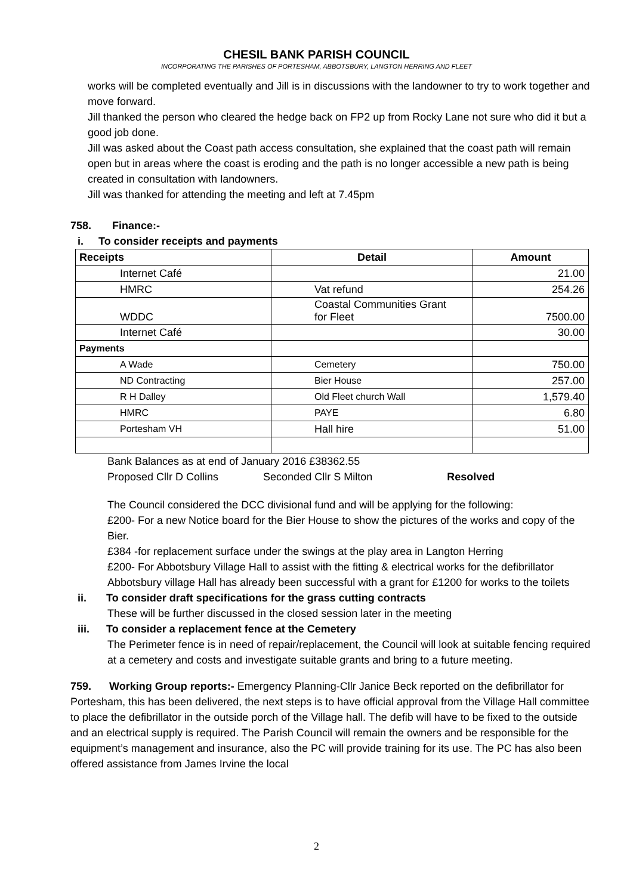CHESIL BANK PARISH COUNCIL
INCORPORATING THE PARISHES OF PORTESHAM, ABBOTSBURY, LANGTON HERRING AND FLEET
works will be completed eventually and Jill is in discussions with the landowner to try to work together and move forward.
Jill thanked the person who cleared the hedge back on FP2 up from Rocky Lane not sure who did it but a good job done.
Jill was asked about the Coast path access consultation, she explained that the coast path will remain open but in areas where the coast is eroding and the path is no longer accessible a new path is being created in consultation with landowners.
Jill was thanked for attending the meeting and left at 7.45pm
758. Finance:-
i. To consider receipts and payments
| Receipts | Detail | Amount |
| --- | --- | --- |
| Internet Café | | 21.00 |
| HMRC | Vat refund | 254.26 |
| WDDC | Coastal Communities Grant for Fleet | 7500.00 |
| Internet Café | | 30.00 |
| Payments | | |
| A Wade | Cemetery | 750.00 |
| ND Contracting | Bier House | 257.00 |
| R H Dalley | Old Fleet church Wall | 1,579.40 |
| HMRC | PAYE | 6.80 |
| Portesham VH | Hall hire | 51.00 |
Bank Balances as at end of January 2016 £38362.55
Proposed Cllr D Collins Seconded Cllr S Milton Resolved
The Council considered the DCC divisional fund and will be applying for the following:
£200- For a new Notice board for the Bier House to show the pictures of the works and copy of the Bier.
£384 -for replacement surface under the swings at the play area in Langton Herring
£200- For Abbotsbury Village Hall to assist with the fitting & electrical works for the defibrillator
Abbotsbury village Hall has already been successful with a grant for £1200 for works to the toilets
ii. To consider draft specifications for the grass cutting contracts
These will be further discussed in the closed session later in the meeting
iii. To consider a replacement fence at the Cemetery
The Perimeter fence is in need of repair/replacement, the Council will look at suitable fencing required at a cemetery and costs and investigate suitable grants and bring to a future meeting.
759. Working Group reports:- Emergency Planning-Cllr Janice Beck reported on the defibrillator for Portesham, this has been delivered, the next steps is to have official approval from the Village Hall committee to place the defibrillator in the outside porch of the Village hall. The defib will have to be fixed to the outside and an electrical supply is required. The Parish Council will remain the owners and be responsible for the equipment’s management and insurance, also the PC will provide training for its use. The PC has also been offered assistance from James Irvine the local
2